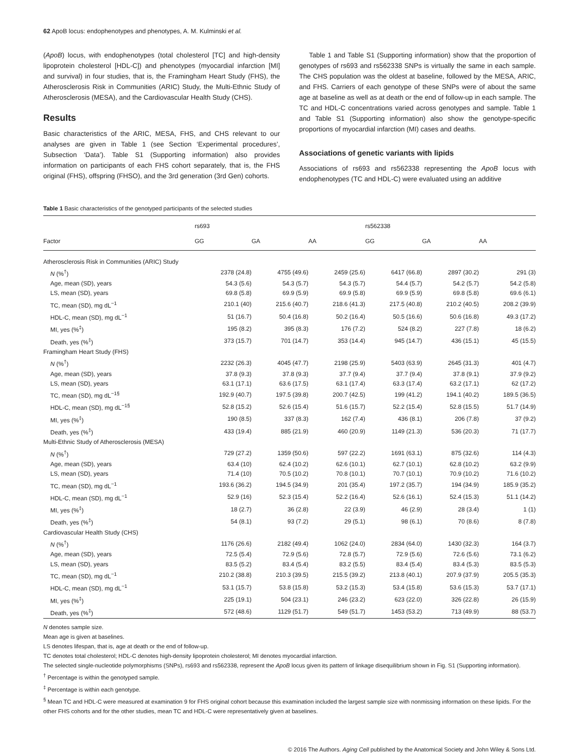62 ApoB locus: endophenotypes and phenotypes, A. M. Kulminski et al.
(ApoB) locus, with endophenotypes (total cholesterol [TC] and high-density lipoprotein cholesterol [HDL-C]) and phenotypes (myocardial infarction [MI] and survival) in four studies, that is, the Framingham Heart Study (FHS), the Atherosclerosis Risk in Communities (ARIC) Study, the Multi-Ethnic Study of Atherosclerosis (MESA), and the Cardiovascular Health Study (CHS).
Results
Basic characteristics of the ARIC, MESA, FHS, and CHS relevant to our analyses are given in Table 1 (see Section ‘Experimental procedures’, Subsection ‘Data’). Table S1 (Supporting information) also provides information on participants of each FHS cohort separately, that is, the FHS original (FHS), offspring (FHSO), and the 3rd generation (3rd Gen) cohorts.
Table 1 and Table S1 (Supporting information) show that the proportion of genotypes of rs693 and rs562338 SNPs is virtually the same in each sample. The CHS population was the oldest at baseline, followed by the MESA, ARIC, and FHS. Carriers of each genotype of these SNPs were of about the same age at baseline as well as at death or the end of follow-up in each sample. The TC and HDL-C concentrations varied across genotypes and sample. Table 1 and Table S1 (Supporting information) also show the genotype-specific proportions of myocardial infarction (MI) cases and deaths.
Associations of genetic variants with lipids
Associations of rs693 and rs562338 representing the ApoB locus with endophenotypes (TC and HDL-C) were evaluated using an additive
Table 1 Basic characteristics of the genotyped participants of the selected studies
| | rs693 | | | | rs562338 | | |
| --- | --- | --- | --- | --- | --- | --- | --- |
| Factor | GG | GA | AA | | GG | GA | AA |
| Atherosclerosis Risk in Communities (ARIC) Study | | | | | | | |
| N (%<sup>†</sup>) | 2378 (24.8) | 4755 (49.6) | 2459 (25.6) | | 6417 (66.8) | 2897 (30.2) | 291 (3) |
| Age, mean (SD), years | 54.3 (5.6) | 54.3 (5.7) | 54.3 (5.7) | | 54.4 (5.7) | 54.2 (5.7) | 54.2 (5.8) |
| LS, mean (SD), years | 69.8 (5.8) | 69.9 (5.9) | 69.9 (5.8) | | 69.9 (5.9) | 69.8 (5.8) | 69.6 (6.1) |
| TC, mean (SD), mg dL<sup>−1</sup> | 210.1 (40) | 215.6 (40.7) | 218.6 (41.3) | | 217.5 (40.8) | 210.2 (40.5) | 208.2 (39.9) |
| HDL-C, mean (SD), mg dL<sup>−1</sup> | 51 (16.7) | 50.4 (16.8) | 50.2 (16.4) | | 50.5 (16.6) | 50.6 (16.8) | 49.3 (17.2) |
| MI, yes (%<sup>‡</sup>) | 195 (8.2) | 395 (8.3) | 176 (7.2) | | 524 (8.2) | 227 (7.8) | 18 (6.2) |
| Death, yes (%<sup>‡</sup>) | 373 (15.7) | 701 (14.7) | 353 (14.4) | | 945 (14.7) | 436 (15.1) | 45 (15.5) |
| Framingham Heart Study (FHS) | | | | | | | |
| N (%<sup>†</sup>) | 2232 (26.3) | 4045 (47.7) | 2198 (25.9) | | 5403 (63.9) | 2645 (31.3) | 401 (4.7) |
| Age, mean (SD), years | 37.8 (9.3) | 37.8 (9.3) | 37.7 (9.4) | | 37.7 (9.4) | 37.8 (9.1) | 37.9 (9.2) |
| LS, mean (SD), years | 63.1 (17.1) | 63.6 (17.5) | 63.1 (17.4) | | 63.3 (17.4) | 63.2 (17.1) | 62 (17.2) |
| TC, mean (SD), mg dL<sup>−1§</sup> | 192.9 (40.7) | 197.5 (39.8) | 200.7 (42.5) | | 199 (41.2) | 194.1 (40.2) | 189.5 (36.5) |
| HDL-C, mean (SD), mg dL<sup>−1§</sup> | 52.8 (15.2) | 52.6 (15.4) | 51.6 (15.7) | | 52.2 (15.4) | 52.8 (15.5) | 51.7 (14.9) |
| MI, yes (%<sup>‡</sup>) | 190 (8.5) | 337 (8.3) | 162 (7.4) | | 436 (8.1) | 206 (7.8) | 37 (9.2) |
| Death, yes (%<sup>‡</sup>) | 433 (19.4) | 885 (21.9) | 460 (20.9) | | 1149 (21.3) | 536 (20.3) | 71 (17.7) |
| Multi-Ethnic Study of Atherosclerosis (MESA) | | | | | | | |
| N (%<sup>†</sup>) | 729 (27.2) | 1359 (50.6) | 597 (22.2) | | 1691 (63.1) | 875 (32.6) | 114 (4.3) |
| Age, mean (SD), years | 63.4 (10) | 62.4 (10.2) | 62.6 (10.1) | | 62.7 (10.1) | 62.8 (10.2) | 63.2 (9.9) |
| LS, mean (SD), years | 71.4 (10) | 70.5 (10.2) | 70.8 (10.1) | | 70.7 (10.1) | 70.9 (10.2) | 71.6 (10.2) |
| TC, mean (SD), mg dL<sup>−1</sup> | 193.6 (36.2) | 194.5 (34.9) | 201 (35.4) | | 197.2 (35.7) | 194 (34.9) | 185.9 (35.2) |
| HDL-C, mean (SD), mg dL<sup>−1</sup> | 52.9 (16) | 52.3 (15.4) | 52.2 (16.4) | | 52.6 (16.1) | 52.4 (15.3) | 51.1 (14.2) |
| MI, yes (%<sup>‡</sup>) | 18 (2.7) | 36 (2.8) | 22 (3.9) | | 46 (2.9) | 28 (3.4) | 1 (1) |
| Death, yes (%<sup>‡</sup>) | 54 (8.1) | 93 (7.2) | 29 (5.1) | | 98 (6.1) | 70 (8.6) | 8 (7.8) |
| Cardiovascular Health Study (CHS) | | | | | | | |
| N (%<sup>†</sup>) | 1176 (26.6) | 2182 (49.4) | 1062 (24.0) | | 2834 (64.0) | 1430 (32.3) | 164 (3.7) |
| Age, mean (SD), years | 72.5 (5.4) | 72.9 (5.6) | 72.8 (5.7) | | 72.9 (5.6) | 72.6 (5.6) | 73.1 (6.2) |
| LS, mean (SD), years | 83.5 (5.2) | 83.4 (5.4) | 83.2 (5.5) | | 83.4 (5.4) | 83.4 (5.3) | 83.5 (5.3) |
| TC, mean (SD), mg dL<sup>−1</sup> | 210.2 (38.8) | 210.3 (39.5) | 215.5 (39.2) | | 213.8 (40.1) | 207.9 (37.9) | 205.5 (35.3) |
| HDL-C, mean (SD), mg dL<sup>−1</sup> | 53.1 (15.7) | 53.8 (15.8) | 53.2 (15.3) | | 53.4 (15.8) | 53.6 (15.3) | 53.7 (17.1) |
| MI, yes (%<sup>‡</sup>) | 225 (19.1) | 504 (23.1) | 246 (23.2) | | 623 (22.0) | 326 (22.8) | 26 (15.9) |
| Death, yes (%<sup>‡</sup>) | 572 (48.6) | 1129 (51.7) | 549 (51.7) | | 1453 (53.2) | 713 (49.9) | 88 (53.7) |
N denotes sample size.
Mean age is given at baselines.
LS denotes lifespan, that is, age at death or the end of follow-up.
TC denotes total cholesterol; HDL-C denotes high-density lipoprotein cholesterol; MI denotes myocardial infarction.
The selected single-nucleotide polymorphisms (SNPs), rs693 and rs562338, represent the ApoB locus given its pattern of linkage disequilibrium shown in Fig. S1 (Supporting information).
<sup>†</sup> Percentage is within the genotyped sample.
<sup>‡</sup> Percentage is within each genotype.
<sup>§</sup> Mean TC and HDL-C were measured at examination 9 for FHS original cohort because this examination included the largest sample size with nonmissing information on these lipids. For the other FHS cohorts and for the other studies, mean TC and HDL-C were representatively given at baselines.
© 2016 The Authors. Aging Cell published by the Anatomical Society and John Wiley & Sons Ltd.